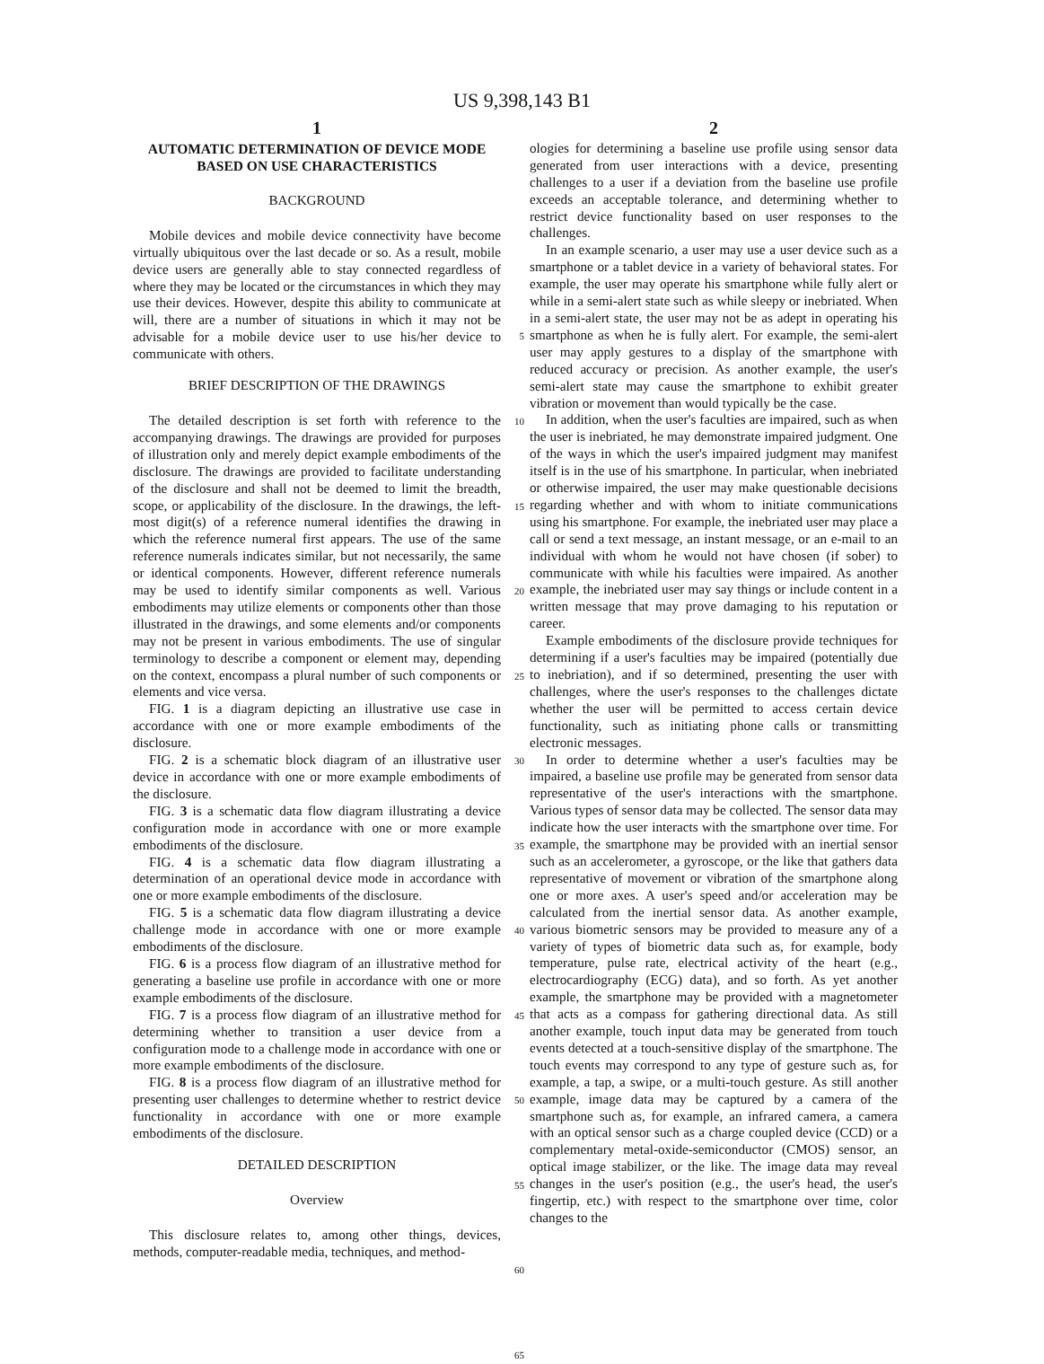US 9,398,143 B1
1
AUTOMATIC DETERMINATION OF DEVICE MODE BASED ON USE CHARACTERISTICS
BACKGROUND
Mobile devices and mobile device connectivity have become virtually ubiquitous over the last decade or so. As a result, mobile device users are generally able to stay connected regardless of where they may be located or the circumstances in which they may use their devices. However, despite this ability to communicate at will, there are a number of situations in which it may not be advisable for a mobile device user to use his/her device to communicate with others.
BRIEF DESCRIPTION OF THE DRAWINGS
The detailed description is set forth with reference to the accompanying drawings. The drawings are provided for purposes of illustration only and merely depict example embodiments of the disclosure. The drawings are provided to facilitate understanding of the disclosure and shall not be deemed to limit the breadth, scope, or applicability of the disclosure. In the drawings, the left-most digit(s) of a reference numeral identifies the drawing in which the reference numeral first appears. The use of the same reference numerals indicates similar, but not necessarily, the same or identical components. However, different reference numerals may be used to identify similar components as well. Various embodiments may utilize elements or components other than those illustrated in the drawings, and some elements and/or components may not be present in various embodiments. The use of singular terminology to describe a component or element may, depending on the context, encompass a plural number of such components or elements and vice versa.
FIG. 1 is a diagram depicting an illustrative use case in accordance with one or more example embodiments of the disclosure.
FIG. 2 is a schematic block diagram of an illustrative user device in accordance with one or more example embodiments of the disclosure.
FIG. 3 is a schematic data flow diagram illustrating a device configuration mode in accordance with one or more example embodiments of the disclosure.
FIG. 4 is a schematic data flow diagram illustrating a determination of an operational device mode in accordance with one or more example embodiments of the disclosure.
FIG. 5 is a schematic data flow diagram illustrating a device challenge mode in accordance with one or more example embodiments of the disclosure.
FIG. 6 is a process flow diagram of an illustrative method for generating a baseline use profile in accordance with one or more example embodiments of the disclosure.
FIG. 7 is a process flow diagram of an illustrative method for determining whether to transition a user device from a configuration mode to a challenge mode in accordance with one or more example embodiments of the disclosure.
FIG. 8 is a process flow diagram of an illustrative method for presenting user challenges to determine whether to restrict device functionality in accordance with one or more example embodiments of the disclosure.
DETAILED DESCRIPTION
Overview
This disclosure relates to, among other things, devices, methods, computer-readable media, techniques, and method-
5
10
15
20
25
30
35
40
45
50
55
60
65
2
ologies for determining a baseline use profile using sensor data generated from user interactions with a device, presenting challenges to a user if a deviation from the baseline use profile exceeds an acceptable tolerance, and determining whether to restrict device functionality based on user responses to the challenges.
In an example scenario, a user may use a user device such as a smartphone or a tablet device in a variety of behavioral states. For example, the user may operate his smartphone while fully alert or while in a semi-alert state such as while sleepy or inebriated. When in a semi-alert state, the user may not be as adept in operating his smartphone as when he is fully alert. For example, the semi-alert user may apply gestures to a display of the smartphone with reduced accuracy or precision. As another example, the user's semi-alert state may cause the smartphone to exhibit greater vibration or movement than would typically be the case.
In addition, when the user's faculties are impaired, such as when the user is inebriated, he may demonstrate impaired judgment. One of the ways in which the user's impaired judgment may manifest itself is in the use of his smartphone. In particular, when inebriated or otherwise impaired, the user may make questionable decisions regarding whether and with whom to initiate communications using his smartphone. For example, the inebriated user may place a call or send a text message, an instant message, or an e-mail to an individual with whom he would not have chosen (if sober) to communicate with while his faculties were impaired. As another example, the inebriated user may say things or include content in a written message that may prove damaging to his reputation or career.
Example embodiments of the disclosure provide techniques for determining if a user's faculties may be impaired (potentially due to inebriation), and if so determined, presenting the user with challenges, where the user's responses to the challenges dictate whether the user will be permitted to access certain device functionality, such as initiating phone calls or transmitting electronic messages.
In order to determine whether a user's faculties may be impaired, a baseline use profile may be generated from sensor data representative of the user's interactions with the smartphone. Various types of sensor data may be collected. The sensor data may indicate how the user interacts with the smartphone over time. For example, the smartphone may be provided with an inertial sensor such as an accelerometer, a gyroscope, or the like that gathers data representative of movement or vibration of the smartphone along one or more axes. A user's speed and/or acceleration may be calculated from the inertial sensor data. As another example, various biometric sensors may be provided to measure any of a variety of types of biometric data such as, for example, body temperature, pulse rate, electrical activity of the heart (e.g., electrocardiography (ECG) data), and so forth. As yet another example, the smartphone may be provided with a magnetometer that acts as a compass for gathering directional data. As still another example, touch input data may be generated from touch events detected at a touch-sensitive display of the smartphone. The touch events may correspond to any type of gesture such as, for example, a tap, a swipe, or a multi-touch gesture. As still another example, image data may be captured by a camera of the smartphone such as, for example, an infrared camera, a camera with an optical sensor such as a charge coupled device (CCD) or a complementary metal-oxide-semiconductor (CMOS) sensor, an optical image stabilizer, or the like. The image data may reveal changes in the user's position (e.g., the user's head, the user's fingertip, etc.) with respect to the smartphone over time, color changes to the